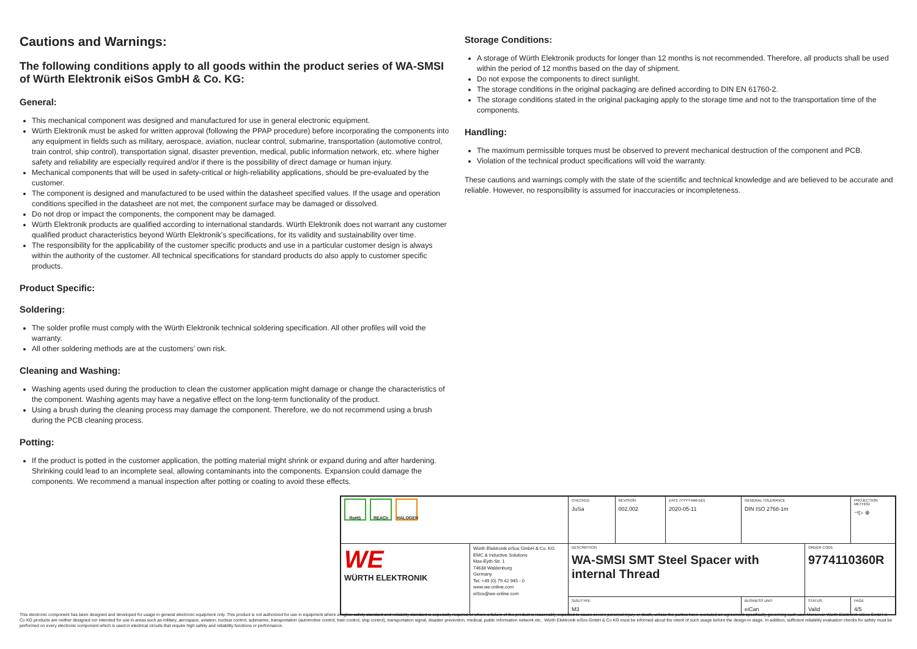Cautions and Warnings:
The following conditions apply to all goods within the product series of WA-SMSI of Würth Elektronik eiSos GmbH & Co. KG:
General:
This mechanical component was designed and manufactured for use in general electronic equipment.
Würth Elektronik must be asked for written approval (following the PPAP procedure) before incorporating the components into any equipment in fields such as military, aerospace, aviation, nuclear control, submarine, transportation (automotive control, train control, ship control), transportation signal, disaster prevention, medical, public information network, etc. where higher safety and reliability are especially required and/or if there is the possibility of direct damage or human injury.
Mechanical components that will be used in safety-critical or high-reliability applications, should be pre-evaluated by the customer.
The component is designed and manufactured to be used within the datasheet specified values. If the usage and operation conditions specified in the datasheet are not met, the component surface may be damaged or dissolved.
Do not drop or impact the components, the component may be damaged.
Würth Elektronik products are qualified according to international standards. Würth Elektronik does not warrant any customer qualified product characteristics beyond Würth Elektronik’s specifications, for its validity and sustainability over time.
The responsibility for the applicability of the customer specific products and use in a particular customer design is always within the authority of the customer. All technical specifications for standard products do also apply to customer specific products.
Product Specific:
Soldering:
The solder profile must comply with the Würth Elektronik technical soldering specification. All other profiles will void the warranty.
All other soldering methods are at the customers’ own risk.
Cleaning and Washing:
Washing agents used during the production to clean the customer application might damage or change the characteristics of the component. Washing agents may have a negative effect on the long-term functionality of the product.
Using a brush during the cleaning process may damage the component. Therefore, we do not recommend using a brush during the PCB cleaning process.
Potting:
If the product is potted in the customer application, the potting material might shrink or expand during and after hardening. Shrinking could lead to an incomplete seal, allowing contaminants into the components. Expansion could damage the components. We recommend a manual inspection after potting or coating to avoid these effects.
Storage Conditions:
A storage of Würth Elektronik products for longer than 12 months is not recommended. Therefore, all products shall be used within the period of 12 months based on the day of shipment.
Do not expose the components to direct sunlight.
The storage conditions in the original packaging are defined according to DIN EN 61760-2.
The storage conditions stated in the original packaging apply to the storage time and not to the transportation time of the components.
Handling:
The maximum permissible torques must be observed to prevent mechanical destruction of the component and PCB.
Violation of the technical product specifications will void the warranty.
These cautions and warnings comply with the state of the scientific and technical knowledge and are believed to be accurate and reliable. However, no responsibility is assumed for inaccuracies or incompleteness.
| RoHS REACh HALOGEN | | CHECKED JuSa | REVISION 002.002 | DATE (YYYY-MM-DD) 2020-05-11 | GENERAL TOLERANCE DIN ISO 2768-1m | | PROJECTION METHOD ⊣▷ ⊕ |
| WE WÜRTH ELEKTRONIK | Würth Elektronik eiSos GmbH & Co. KG EMC & Inductive Solutions Max-Eyth-Str. 1 74638 Waldenburg Germany Tel. +49 (0) 79 42 945 - 0 www.we-online.com eiSos@we-online.com | DESCRIPTION WA-SMSI SMT Steel Spacer with internal Thread | | | | ORDER CODE 9774110360R | |
| | | SIZE/TYPE M3 | | | BUSINESS UNIT eiCan | STATUS Valid | PAGE 4/5 |
This electronic component has been designed and developed for usage in general electronic equipment only. This product is not authorized for use in equipment where a higher safety standard and reliability standard is especially required or where a failure of the product is reasonably expected to cause severe personal injury or death, unless the parties have executed an agreement specifically governing such use. Moreover Würth Elektronik eiSos GmbH & Co KG products are neither designed nor intended for use in areas such as military, aerospace, aviation, nuclear control, submarine, transportation (automotive control, train control, ship control), transportation signal, disaster prevention, medical, public information network etc.. Würth Elektronik eiSos GmbH & Co KG must be informed about the intent of such usage before the design-in stage. In addition, sufficient reliability evaluation checks for safety must be performed on every electronic component which is used in electrical circuits that require high safety and reliability functions or performance.